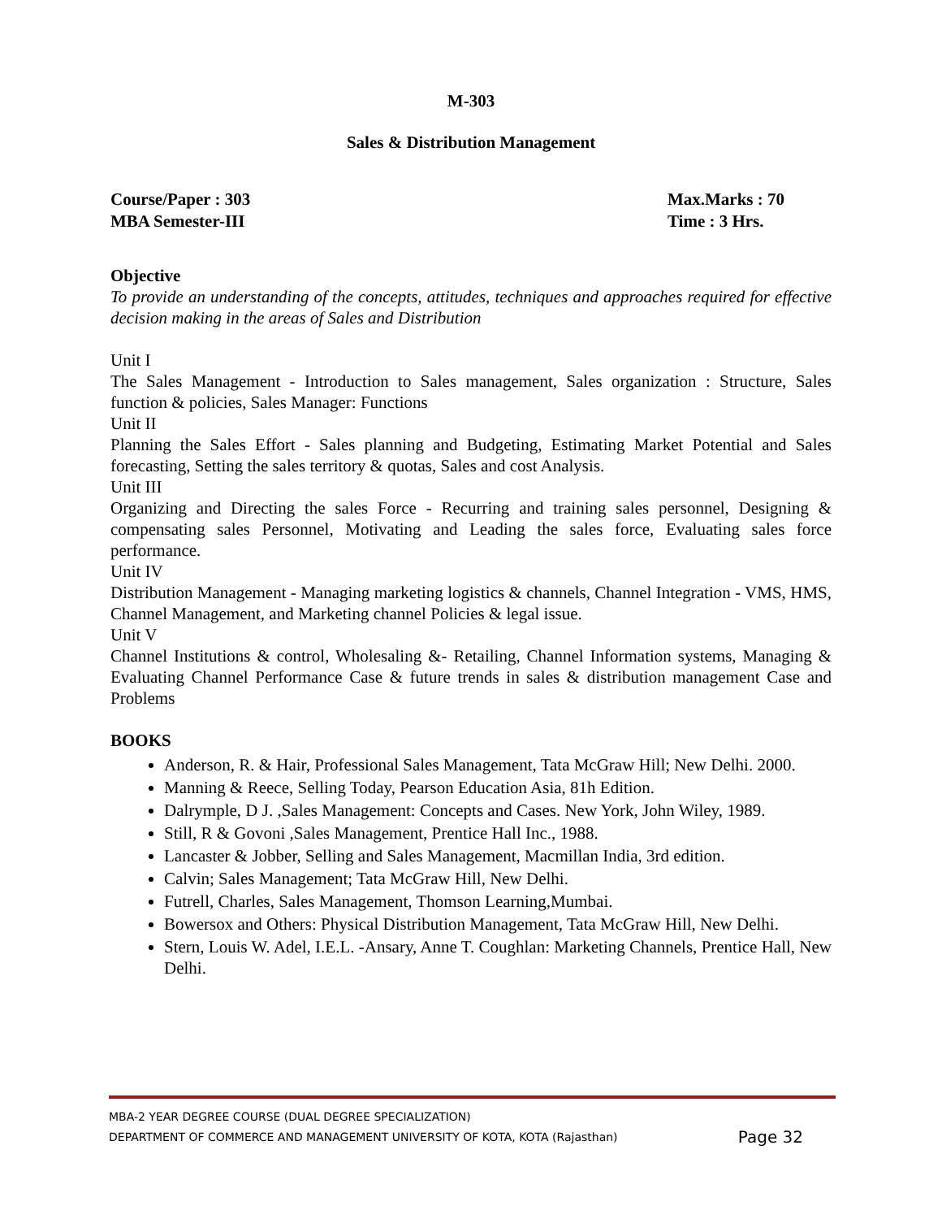M-303
Sales & Distribution Management
Course/Paper : 303
MBA Semester-III
Max.Marks : 70
Time : 3 Hrs.
Objective
To provide an understanding of the concepts, attitudes, techniques and approaches required for effective decision making in the areas of Sales and Distribution
Unit I
The Sales Management - Introduction to Sales management, Sales organization : Structure, Sales function & policies, Sales Manager: Functions
Unit II
Planning the Sales Effort - Sales planning and Budgeting, Estimating Market Potential and Sales forecasting, Setting the sales territory & quotas, Sales and cost Analysis.
Unit III
Organizing and Directing the sales Force - Recurring and training sales personnel, Designing & compensating sales Personnel, Motivating and Leading the sales force, Evaluating sales force performance.
Unit IV
Distribution Management - Managing marketing logistics & channels, Channel Integration - VMS, HMS, Channel Management, and Marketing channel Policies & legal issue.
Unit V
Channel Institutions & control, Wholesaling &- Retailing, Channel Information systems, Managing & Evaluating Channel Performance Case & future trends in sales & distribution management Case and Problems
BOOKS
Anderson, R. & Hair, Professional Sales Management, Tata McGraw Hill; New Delhi. 2000.
Manning & Reece, Selling Today, Pearson Education Asia, 81h Edition.
Dalrymple, D J. ,Sales Management: Concepts and Cases. New York, John Wiley, 1989.
Still, R & Govoni ,Sales Management, Prentice Hall Inc., 1988.
Lancaster & Jobber, Selling and Sales Management, Macmillan India, 3rd edition.
Calvin; Sales Management; Tata McGraw Hill, New Delhi.
Futrell, Charles, Sales Management, Thomson Learning,Mumbai.
Bowersox and Others: Physical Distribution Management, Tata McGraw Hill, New Delhi.
Stern, Louis W. Adel, I.E.L. -Ansary, Anne T. Coughlan: Marketing Channels, Prentice Hall, New Delhi.
MBA-2 YEAR DEGREE COURSE (DUAL DEGREE SPECIALIZATION)
DEPARTMENT OF COMMERCE AND MANAGEMENT UNIVERSITY OF KOTA, KOTA (Rajasthan) Page 32